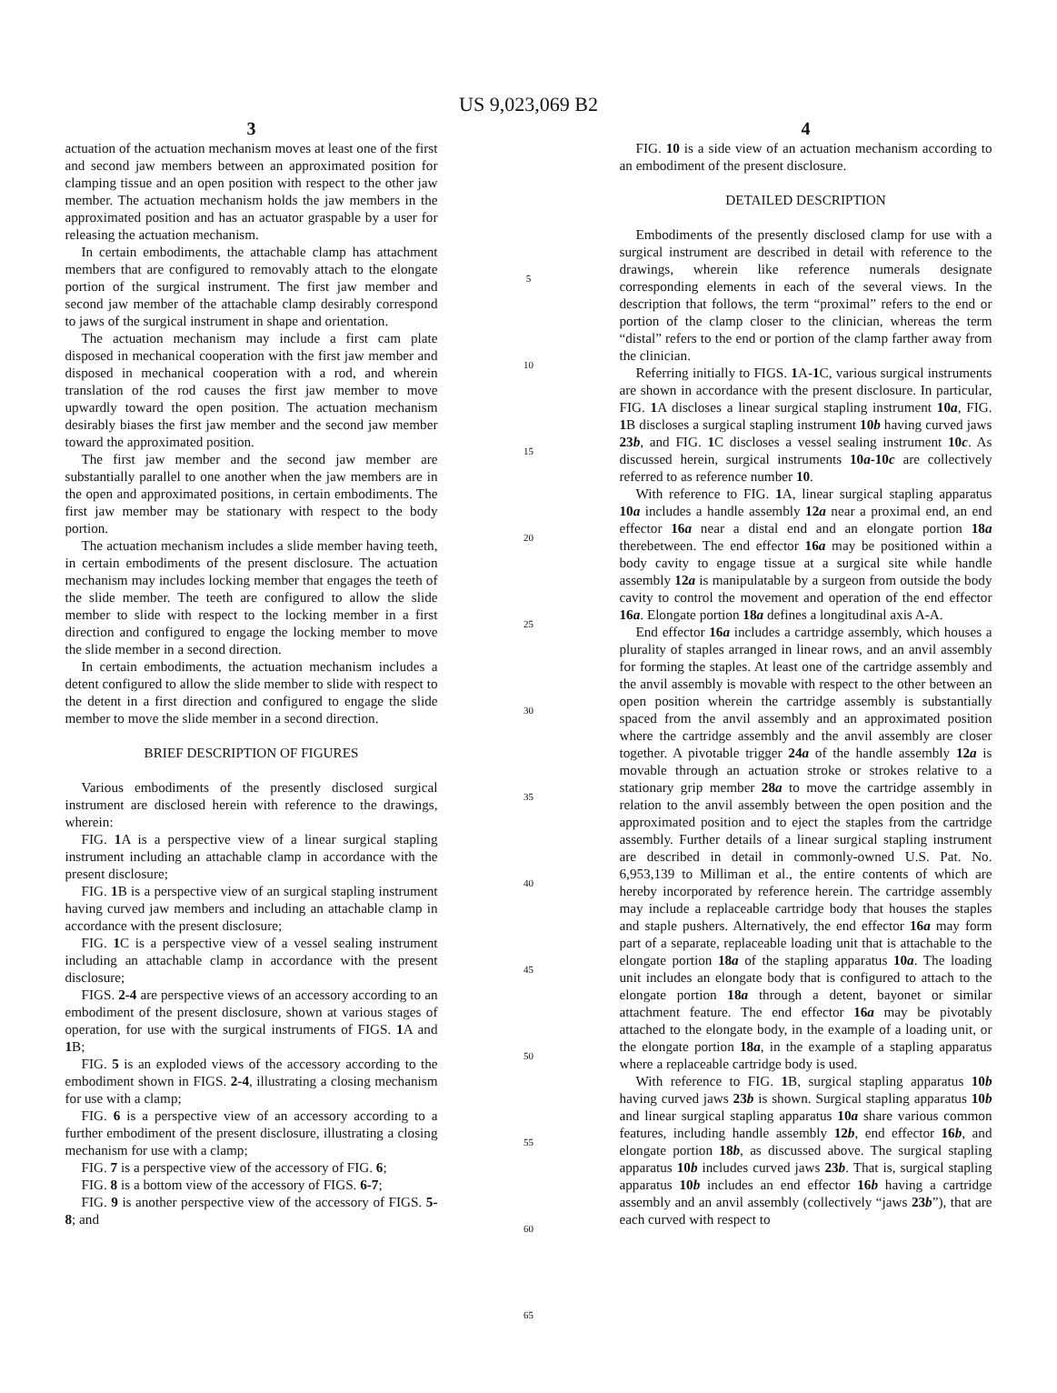US 9,023,069 B2
3
actuation of the actuation mechanism moves at least one of the first and second jaw members between an approximated position for clamping tissue and an open position with respect to the other jaw member. The actuation mechanism holds the jaw members in the approximated position and has an actuator graspable by a user for releasing the actuation mechanism.
In certain embodiments, the attachable clamp has attachment members that are configured to removably attach to the elongate portion of the surgical instrument. The first jaw member and second jaw member of the attachable clamp desirably correspond to jaws of the surgical instrument in shape and orientation.
The actuation mechanism may include a first cam plate disposed in mechanical cooperation with the first jaw member and disposed in mechanical cooperation with a rod, and wherein translation of the rod causes the first jaw member to move upwardly toward the open position. The actuation mechanism desirably biases the first jaw member and the second jaw member toward the approximated position.
The first jaw member and the second jaw member are substantially parallel to one another when the jaw members are in the open and approximated positions, in certain embodiments. The first jaw member may be stationary with respect to the body portion.
The actuation mechanism includes a slide member having teeth, in certain embodiments of the present disclosure. The actuation mechanism may includes locking member that engages the teeth of the slide member. The teeth are configured to allow the slide member to slide with respect to the locking member in a first direction and configured to engage the locking member to move the slide member in a second direction.
In certain embodiments, the actuation mechanism includes a detent configured to allow the slide member to slide with respect to the detent in a first direction and configured to engage the slide member to move the slide member in a second direction.
BRIEF DESCRIPTION OF FIGURES
Various embodiments of the presently disclosed surgical instrument are disclosed herein with reference to the drawings, wherein:
FIG. 1 A is a perspective view of a linear surgical stapling instrument including an attachable clamp in accordance with the present disclosure;
FIG. 1 B is a perspective view of an surgical stapling instrument having curved jaw members and including an attachable clamp in accordance with the present disclosure;
FIG. 1 C is a perspective view of a vessel sealing instrument including an attachable clamp in accordance with the present disclosure;
FIGS. 2-4 are perspective views of an accessory according to an embodiment of the present disclosure, shown at various stages of operation, for use with the surgical instruments of FIGS. 1 A and 1 B;
FIG. 5 is an exploded views of the accessory according to the embodiment shown in FIGS. 2-4, illustrating a closing mechanism for use with a clamp;
FIG. 6 is a perspective view of an accessory according to a further embodiment of the present disclosure, illustrating a closing mechanism for use with a clamp;
FIG. 7 is a perspective view of the accessory of FIG. 6;
FIG. 8 is a bottom view of the accessory of FIGS. 6-7;
FIG. 9 is another perspective view of the accessory of FIGS. 5-8; and
5
10
15
20
25
30
35
40
45
50
55
60
65
4
FIG. 10 is a side view of an actuation mechanism according to an embodiment of the present disclosure.
DETAILED DESCRIPTION
Embodiments of the presently disclosed clamp for use with a surgical instrument are described in detail with reference to the drawings, wherein like reference numerals designate corresponding elements in each of the several views. In the description that follows, the term “proximal” refers to the end or portion of the clamp closer to the clinician, whereas the term “distal” refers to the end or portion of the clamp farther away from the clinician.
Referring initially to FIGS. 1 A-1 C, various surgical instruments are shown in accordance with the present disclosure. In particular, FIG. 1 A discloses a linear surgical stapling instrument 10a, FIG. 1 B discloses a surgical stapling instrument 10b having curved jaws 23b, and FIG. 1 C discloses a vessel sealing instrument 10c. As discussed herein, surgical instruments 10a-10c are collectively referred to as reference number 10.
With reference to FIG. 1 A, linear surgical stapling apparatus 10a includes a handle assembly 12a near a proximal end, an end effector 16a near a distal end and an elongate portion 18a therebetween. The end effector 16a may be positioned within a body cavity to engage tissue at a surgical site while handle assembly 12a is manipulatable by a surgeon from outside the body cavity to control the movement and operation of the end effector 16a. Elongate portion 18a defines a longitudinal axis A-A.
End effector 16a includes a cartridge assembly, which houses a plurality of staples arranged in linear rows, and an anvil assembly for forming the staples. At least one of the cartridge assembly and the anvil assembly is movable with respect to the other between an open position wherein the cartridge assembly is substantially spaced from the anvil assembly and an approximated position where the cartridge assembly and the anvil assembly are closer together. A pivotable trigger 24a of the handle assembly 12a is movable through an actuation stroke or strokes relative to a stationary grip member 28a to move the cartridge assembly in relation to the anvil assembly between the open position and the approximated position and to eject the staples from the cartridge assembly. Further details of a linear surgical stapling instrument are described in detail in commonly-owned U.S. Pat. No. 6,953,139 to Milliman et al., the entire contents of which are hereby incorporated by reference herein. The cartridge assembly may include a replaceable cartridge body that houses the staples and staple pushers. Alternatively, the end effector 16a may form part of a separate, replaceable loading unit that is attachable to the elongate portion 18a of the stapling apparatus 10a. The loading unit includes an elongate body that is configured to attach to the elongate portion 18a through a detent, bayonet or similar attachment feature. The end effector 16a may be pivotably attached to the elongate body, in the example of a loading unit, or the elongate portion 18a, in the example of a stapling apparatus where a replaceable cartridge body is used.
With reference to FIG. 1 B, surgical stapling apparatus 10b having curved jaws 23b is shown. Surgical stapling apparatus 10b and linear surgical stapling apparatus 10a share various common features, including handle assembly 12b, end effector 16b, and elongate portion 18b, as discussed above. The surgical stapling apparatus 10b includes curved jaws 23b. That is, surgical stapling apparatus 10b includes an end effector 16b having a cartridge assembly and an anvil assembly (collectively “jaws 23b”), that are each curved with respect to